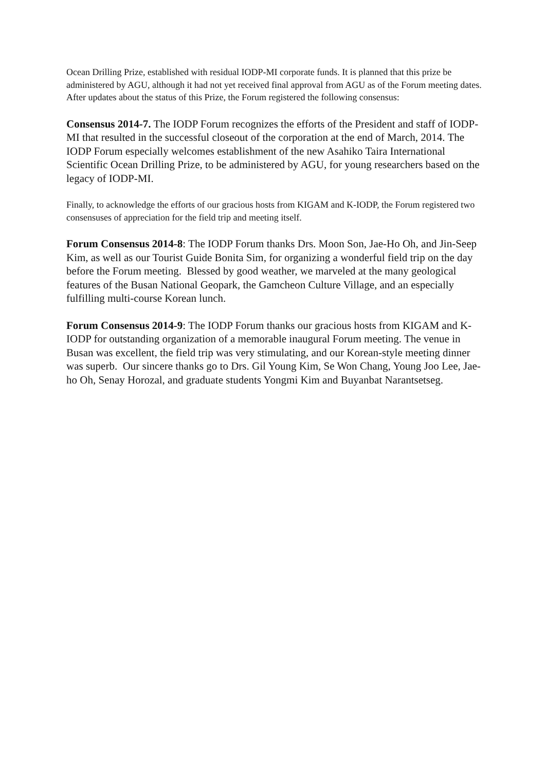Ocean Drilling Prize, established with residual IODP-MI corporate funds. It is planned that this prize be administered by AGU, although it had not yet received final approval from AGU as of the Forum meeting dates. After updates about the status of this Prize, the Forum registered the following consensus:
Consensus 2014-7. The IODP Forum recognizes the efforts of the President and staff of IODP-MI that resulted in the successful closeout of the corporation at the end of March, 2014. The IODP Forum especially welcomes establishment of the new Asahiko Taira International Scientific Ocean Drilling Prize, to be administered by AGU, for young researchers based on the legacy of IODP-MI.
Finally, to acknowledge the efforts of our gracious hosts from KIGAM and K-IODP, the Forum registered two consensuses of appreciation for the field trip and meeting itself.
Forum Consensus 2014-8: The IODP Forum thanks Drs. Moon Son, Jae-Ho Oh, and Jin-Seep Kim, as well as our Tourist Guide Bonita Sim, for organizing a wonderful field trip on the day before the Forum meeting. Blessed by good weather, we marveled at the many geological features of the Busan National Geopark, the Gamcheon Culture Village, and an especially fulfilling multi-course Korean lunch.
Forum Consensus 2014-9: The IODP Forum thanks our gracious hosts from KIGAM and K-IODP for outstanding organization of a memorable inaugural Forum meeting. The venue in Busan was excellent, the field trip was very stimulating, and our Korean-style meeting dinner was superb. Our sincere thanks go to Drs. Gil Young Kim, Se Won Chang, Young Joo Lee, Jae-ho Oh, Senay Horozal, and graduate students Yongmi Kim and Buyanbat Narantsetseg.